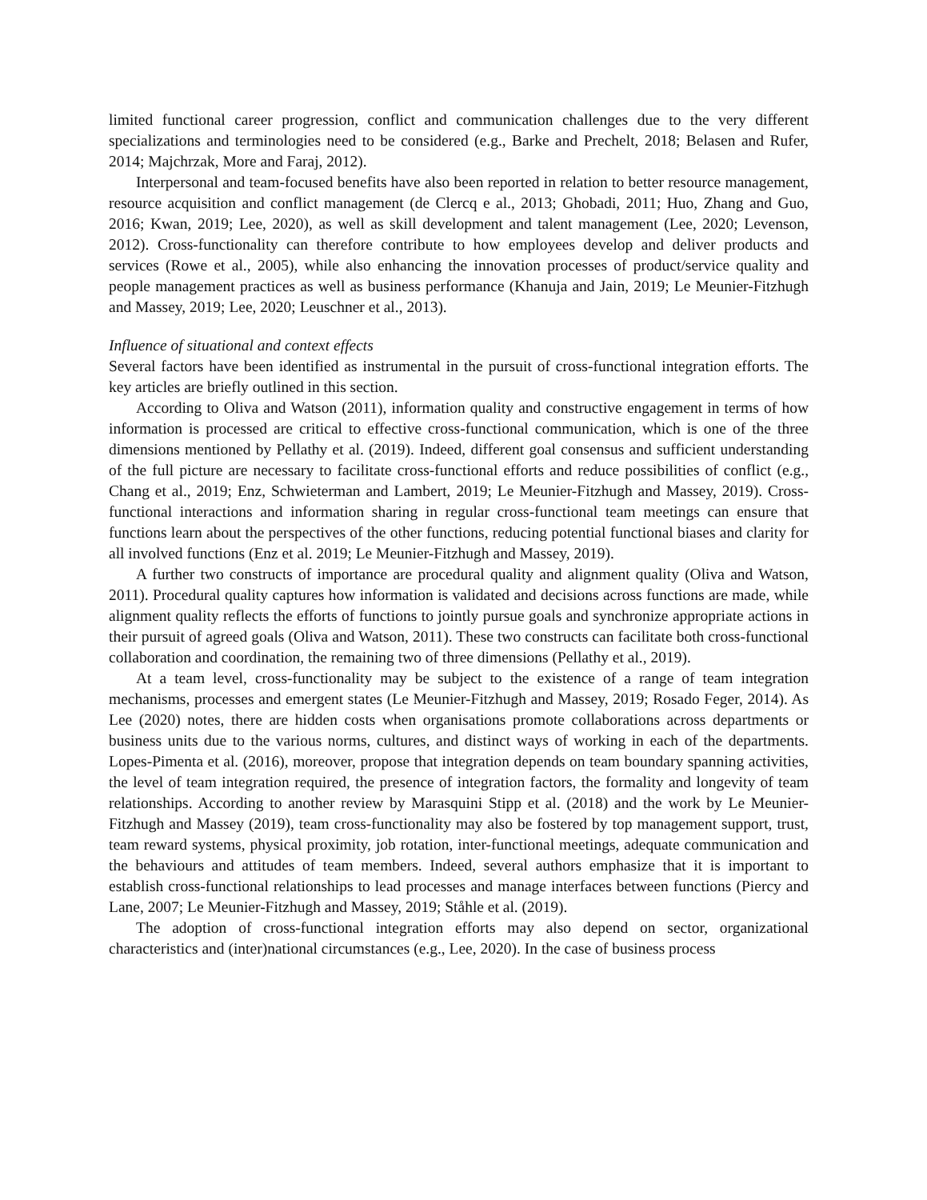limited functional career progression, conflict and communication challenges due to the very different specializations and terminologies need to be considered (e.g., Barke and Prechelt, 2018; Belasen and Rufer, 2014; Majchrzak, More and Faraj, 2012).
Interpersonal and team-focused benefits have also been reported in relation to better resource management, resource acquisition and conflict management (de Clercq e al., 2013; Ghobadi, 2011; Huo, Zhang and Guo, 2016; Kwan, 2019; Lee, 2020), as well as skill development and talent management (Lee, 2020; Levenson, 2012). Cross-functionality can therefore contribute to how employees develop and deliver products and services (Rowe et al., 2005), while also enhancing the innovation processes of product/service quality and people management practices as well as business performance (Khanuja and Jain, 2019; Le Meunier-Fitzhugh and Massey, 2019; Lee, 2020; Leuschner et al., 2013).
Influence of situational and context effects
Several factors have been identified as instrumental in the pursuit of cross-functional integration efforts. The key articles are briefly outlined in this section.
According to Oliva and Watson (2011), information quality and constructive engagement in terms of how information is processed are critical to effective cross-functional communication, which is one of the three dimensions mentioned by Pellathy et al. (2019). Indeed, different goal consensus and sufficient understanding of the full picture are necessary to facilitate cross-functional efforts and reduce possibilities of conflict (e.g., Chang et al., 2019; Enz, Schwieterman and Lambert, 2019; Le Meunier-Fitzhugh and Massey, 2019). Cross-functional interactions and information sharing in regular cross-functional team meetings can ensure that functions learn about the perspectives of the other functions, reducing potential functional biases and clarity for all involved functions (Enz et al. 2019; Le Meunier-Fitzhugh and Massey, 2019).
A further two constructs of importance are procedural quality and alignment quality (Oliva and Watson, 2011). Procedural quality captures how information is validated and decisions across functions are made, while alignment quality reflects the efforts of functions to jointly pursue goals and synchronize appropriate actions in their pursuit of agreed goals (Oliva and Watson, 2011). These two constructs can facilitate both cross-functional collaboration and coordination, the remaining two of three dimensions (Pellathy et al., 2019).
At a team level, cross-functionality may be subject to the existence of a range of team integration mechanisms, processes and emergent states (Le Meunier-Fitzhugh and Massey, 2019; Rosado Feger, 2014). As Lee (2020) notes, there are hidden costs when organisations promote collaborations across departments or business units due to the various norms, cultures, and distinct ways of working in each of the departments. Lopes-Pimenta et al. (2016), moreover, propose that integration depends on team boundary spanning activities, the level of team integration required, the presence of integration factors, the formality and longevity of team relationships. According to another review by Marasquini Stipp et al. (2018) and the work by Le Meunier-Fitzhugh and Massey (2019), team cross-functionality may also be fostered by top management support, trust, team reward systems, physical proximity, job rotation, inter-functional meetings, adequate communication and the behaviours and attitudes of team members. Indeed, several authors emphasize that it is important to establish cross-functional relationships to lead processes and manage interfaces between functions (Piercy and Lane, 2007; Le Meunier-Fitzhugh and Massey, 2019; Ståhle et al. (2019).
The adoption of cross-functional integration efforts may also depend on sector, organizational characteristics and (inter)national circumstances (e.g., Lee, 2020). In the case of business process